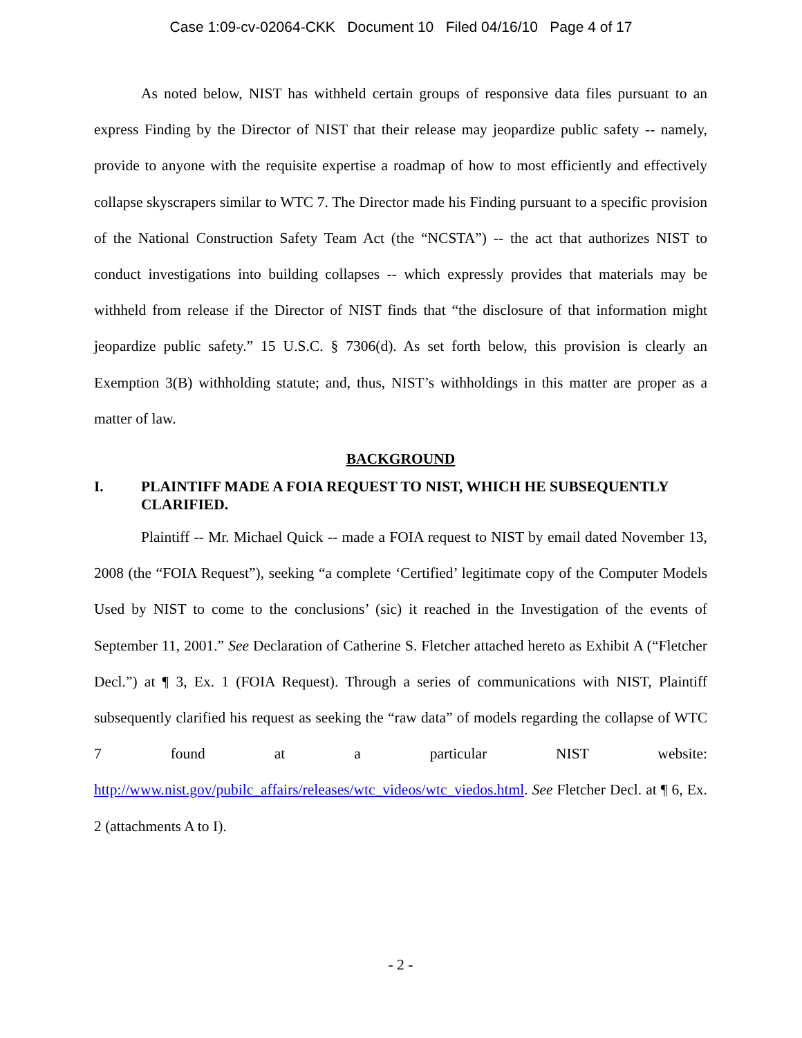Case 1:09-cv-02064-CKK Document 10 Filed 04/16/10 Page 4 of 17
As noted below, NIST has withheld certain groups of responsive data files pursuant to an express Finding by the Director of NIST that their release may jeopardize public safety -- namely, provide to anyone with the requisite expertise a roadmap of how to most efficiently and effectively collapse skyscrapers similar to WTC 7. The Director made his Finding pursuant to a specific provision of the National Construction Safety Team Act (the “NCSTA”) -- the act that authorizes NIST to conduct investigations into building collapses -- which expressly provides that materials may be withheld from release if the Director of NIST finds that “the disclosure of that information might jeopardize public safety.” 15 U.S.C. § 7306(d). As set forth below, this provision is clearly an Exemption 3(B) withholding statute; and, thus, NIST’s withholdings in this matter are proper as a matter of law.
BACKGROUND
I. PLAINTIFF MADE A FOIA REQUEST TO NIST, WHICH HE SUBSEQUENTLY CLARIFIED.
Plaintiff -- Mr. Michael Quick -- made a FOIA request to NIST by email dated November 13, 2008 (the “FOIA Request”), seeking “a complete ‘Certified’ legitimate copy of the Computer Models Used by NIST to come to the conclusions’ (sic) it reached in the Investigation of the events of September 11, 2001.” See Declaration of Catherine S. Fletcher attached hereto as Exhibit A (“Fletcher Decl.”) at ¶ 3, Ex. 1 (FOIA Request). Through a series of communications with NIST, Plaintiff subsequently clarified his request as seeking the “raw data” of models regarding the collapse of WTC 7 found at a particular NIST website: http://www.nist.gov/pubilc_affairs/releases/wtc_videos/wtc_viedos.html. See Fletcher Decl. at ¶ 6, Ex. 2 (attachments A to I).
- 2 -